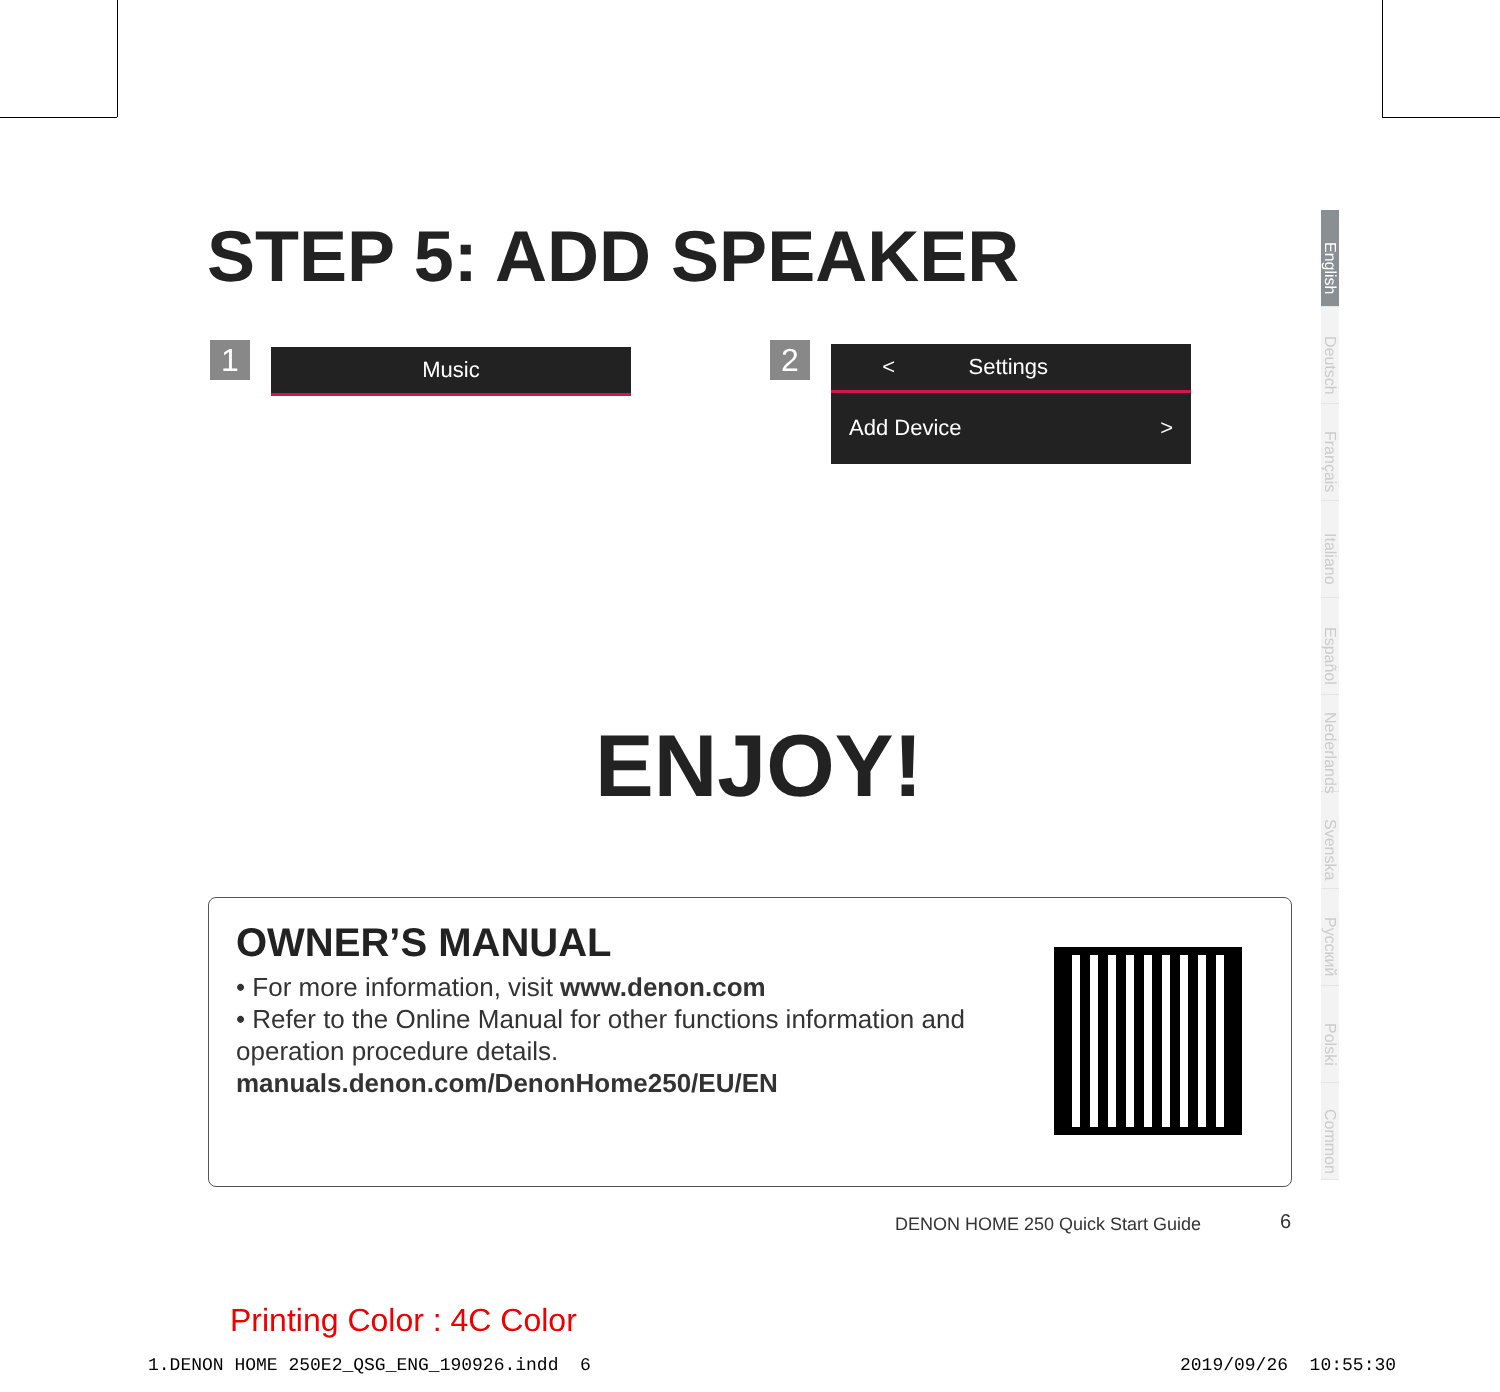STEP 5: ADD SPEAKER
1 Music 2
< Settings
Add Device >
ENJOY!
English
Deutsch
Français
Italiano
Español
Nederlands
Svenska
Русский
Polski
Common
OWNER’S MANUAL
• For more information, visit www.denon.com
• Refer to the Online Manual for other functions information and operation procedure details.
manuals.denon.com/DenonHome250/EU/EN
DENON HOME 250 Quick Start Guide
6
Printing Color : 4C Color
1.DENON HOME 250E2_QSG_ENG_190926.indd 6
2019/09/26 10:55:30